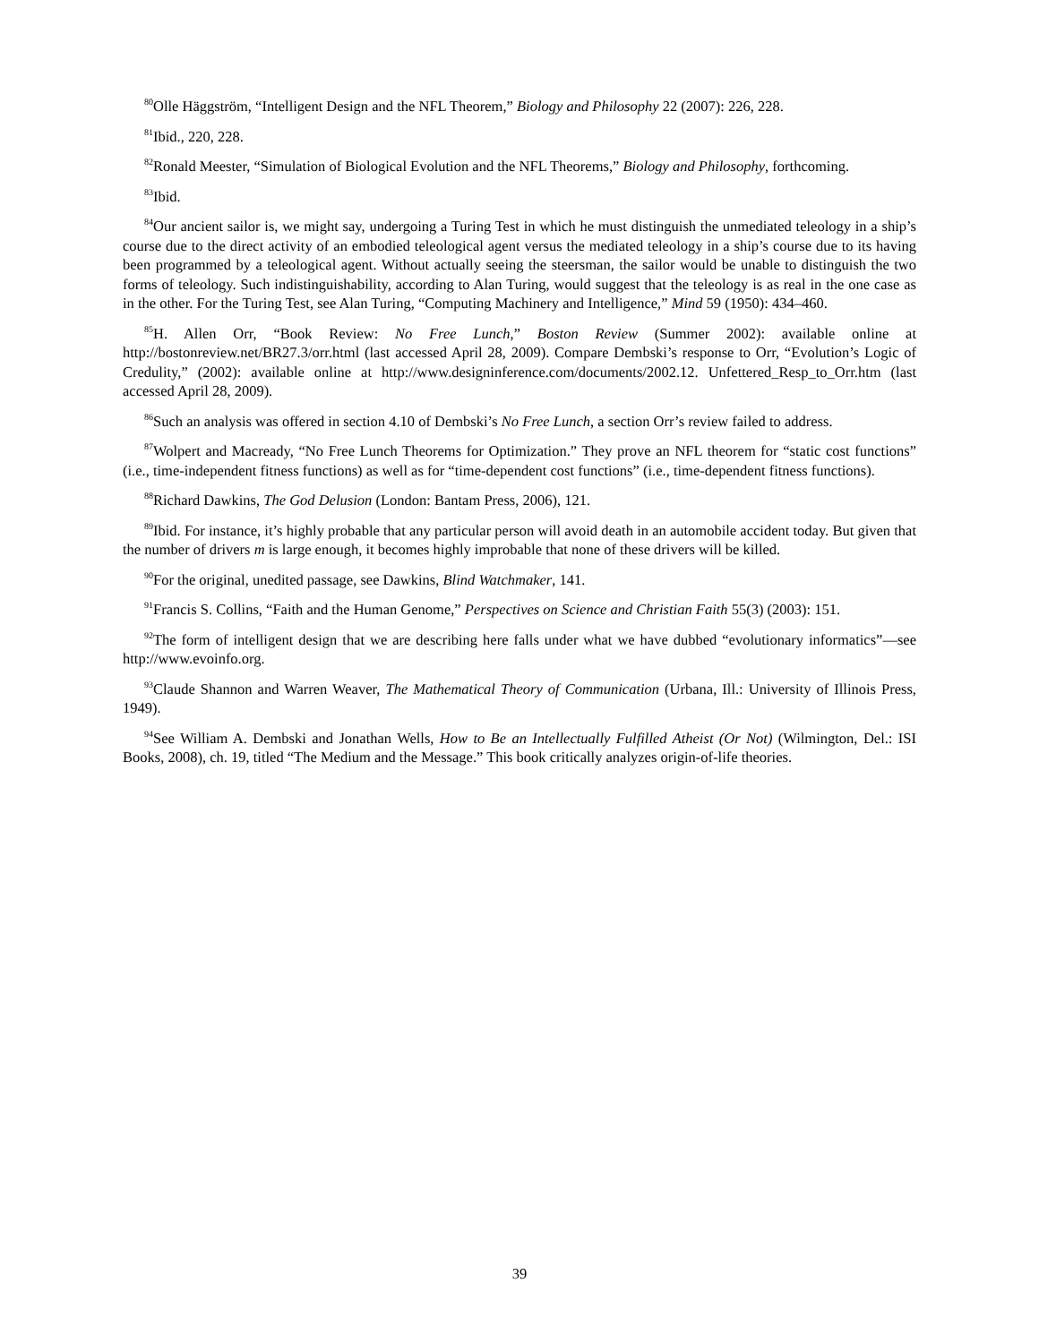<sup>80</sup> Olle Häggström, “Intelligent Design and the NFL Theorem,” Biology and Philosophy 22 (2007): 226, 228.
<sup>81</sup> Ibid., 220, 228.
<sup>82</sup> Ronald Meester, “Simulation of Biological Evolution and the NFL Theorems,” Biology and Philosophy, forthcoming.
<sup>83</sup> Ibid.
<sup>84</sup> Our ancient sailor is, we might say, undergoing a Turing Test in which he must distinguish the unmediated teleology in a ship’s course due to the direct activity of an embodied teleological agent versus the mediated teleology in a ship’s course due to its having been programmed by a teleological agent. Without actually seeing the steersman, the sailor would be unable to distinguish the two forms of teleology. Such indistinguishability, according to Alan Turing, would suggest that the teleology is as real in the one case as in the other. For the Turing Test, see Alan Turing, “Computing Machinery and Intelligence,” Mind 59 (1950): 434–460.
<sup>85</sup>H. Allen Orr, “Book Review: No Free Lunch,” Boston Review (Summer 2002): available online at http://bostonreview.net/BR27.3/orr.html (last accessed April 28, 2009). Compare Dembski’s response to Orr, “Evolution’s Logic of Credulity,” (2002): available online at http://www.designinference.com/documents/2002.12. Unfettered_Resp_to_Orr.htm (last accessed April 28, 2009).
<sup>86</sup> Such an analysis was offered in section 4.10 of Dembski’s No Free Lunch, a section Orr’s review failed to address.
<sup>87</sup> Wolpert and Macready, “No Free Lunch Theorems for Optimization.” They prove an NFL theorem for “static cost functions” (i.e., time-independent fitness functions) as well as for “time-dependent cost functions” (i.e., time-dependent fitness functions).
<sup>88</sup> Richard Dawkins, The God Delusion (London: Bantam Press, 2006), 121.
<sup>89</sup> Ibid. For instance, it’s highly probable that any particular person will avoid death in an automobile accident today. But given that the number of drivers m is large enough, it becomes highly improbable that none of these drivers will be killed.
<sup>90</sup> For the original, unedited passage, see Dawkins, Blind Watchmaker, 141.
<sup>91</sup> Francis S. Collins, “Faith and the Human Genome,” Perspectives on Science and Christian Faith 55(3) (2003): 151.
<sup>92</sup> The form of intelligent design that we are describing here falls under what we have dubbed “evolutionary informatics”—see http://www.evoinfo.org.
<sup>93</sup> Claude Shannon and Warren Weaver, The Mathematical Theory of Communication (Urbana, Ill.: University of Illinois Press, 1949).
<sup>94</sup> See William A. Dembski and Jonathan Wells, How to Be an Intellectually Fulfilled Atheist (Or Not) (Wilmington, Del.: ISI Books, 2008), ch. 19, titled “The Medium and the Message.” This book critically analyzes origin-of-life theories.
39